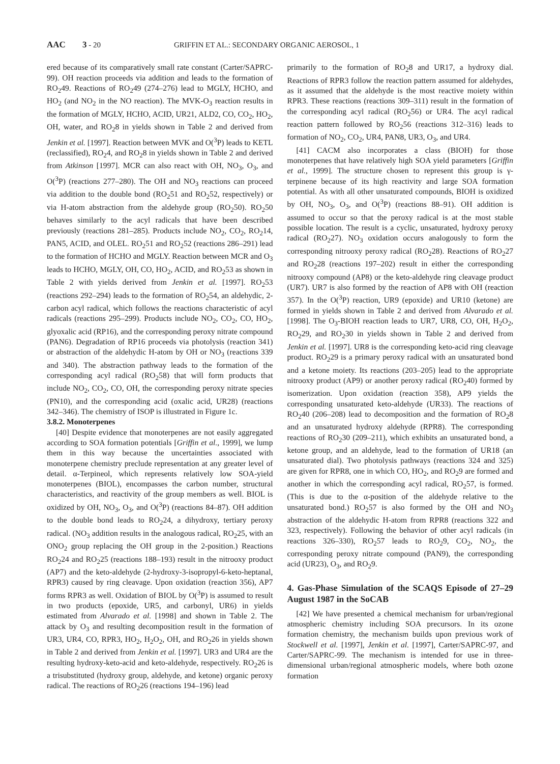AAC 3 - 20 GRIFFIN ET AL.: SECONDARY ORGANIC AEROSOL, 1
ered because of its comparatively small rate constant (Carter/SAPRC-99). OH reaction proceeds via addition and leads to the formation of RO<sub>2</sub>49. Reactions of RO<sub>2</sub>49 (274–276) lead to MGLY, HCHO, and HO<sub>2</sub> (and NO<sub>2</sub> in the NO reaction). The MVK-O<sub>3</sub> reaction results in the formation of MGLY, HCHO, ACID, UR21, ALD2, CO, CO<sub>2</sub>, HO<sub>2</sub>, OH, water, and RO<sub>2</sub>8 in yields shown in Table 2 and derived from Jenkin et al. [1997]. Reaction between MVK and O(<sup>3</sup>P) leads to KETL (reclassified), RO<sub>2</sub>4, and RO<sub>2</sub>8 in yields shown in Table 2 and derived from Atkinson [1997]. MCR can also react with OH, NO<sub>3</sub>, O<sub>3</sub>, and O(<sup>3</sup>P) (reactions 277–280). The OH and NO<sub>3</sub> reactions can proceed via addition to the double bond (RO<sub>2</sub>51 and RO<sub>2</sub>52, respectively) or via H-atom abstraction from the aldehyde group (RO<sub>2</sub>50). RO<sub>2</sub>50 behaves similarly to the acyl radicals that have been described previously (reactions 281–285). Products include NO<sub>2</sub>, CO<sub>2</sub>, RO<sub>2</sub>14, PAN5, ACID, and OLEL. RO<sub>2</sub>51 and RO<sub>2</sub>52 (reactions 286–291) lead to the formation of HCHO and MGLY. Reaction between MCR and O<sub>3</sub> leads to HCHO, MGLY, OH, CO, HO<sub>2</sub>, ACID, and RO<sub>2</sub>53 as shown in Table 2 with yields derived from Jenkin et al. [1997]. RO<sub>2</sub>53 (reactions 292–294) leads to the formation of RO<sub>2</sub>54, an aldehydic, 2-carbon acyl radical, which follows the reactions characteristic of acyl radicals (reactions 295–299). Products include NO<sub>2</sub>, CO<sub>2</sub>, CO, HO<sub>2</sub>, glyoxalic acid (RP16), and the corresponding peroxy nitrate compound (PAN6). Degradation of RP16 proceeds via photolysis (reaction 341) or abstraction of the aldehydic H-atom by OH or NO<sub>3</sub> (reactions 339 and 340). The abstraction pathway leads to the formation of the corresponding acyl radical (RO<sub>2</sub>58) that will form products that include NO<sub>2</sub>, CO<sub>2</sub>, CO, OH, the corresponding peroxy nitrate species (PN10), and the corresponding acid (oxalic acid, UR28) (reactions 342–346). The chemistry of ISOP is illustrated in Figure 1c.
3.8.2. Monoterpenes
[40] Despite evidence that monoterpenes are not easily aggregated according to SOA formation potentials [Griffin et al., 1999], we lump them in this way because the uncertainties associated with monoterpene chemistry preclude representation at any greater level of detail. α-Terpineol, which represents relatively low SOA-yield monoterpenes (BIOL), encompasses the carbon number, structural characteristics, and reactivity of the group members as well. BIOL is oxidized by OH, NO<sub>3</sub>, O<sub>3</sub>, and O(<sup>3</sup>P) (reactions 84–87). OH addition to the double bond leads to RO<sub>2</sub>24, a dihydroxy, tertiary peroxy radical. (NO<sub>3</sub> addition results in the analogous radical, RO<sub>2</sub>25, with an ONO<sub>2</sub> group replacing the OH group in the 2-position.) Reactions RO<sub>2</sub>24 and RO<sub>2</sub>25 (reactions 188–193) result in the nitrooxy product (AP7) and the keto-aldehyde (2-hydroxy-3-isopropyl-6-keto-heptanal, RPR3) caused by ring cleavage. Upon oxidation (reaction 356), AP7 forms RPR3 as well. Oxidation of BIOL by O(<sup>3</sup>P) is assumed to result in two products (epoxide, UR5, and carbonyl, UR6) in yields estimated from Alvarado et al. [1998] and shown in Table 2. The attack by O<sub>3</sub> and resulting decomposition result in the formation of UR3, UR4, CO, RPR3, HO<sub>2</sub>, H<sub>2</sub>O<sub>2</sub>, OH, and RO<sub>2</sub>26 in yields shown in Table 2 and derived from Jenkin et al. [1997]. UR3 and UR4 are the resulting hydroxy-keto-acid and keto-aldehyde, respectively. RO<sub>2</sub>26 is a trisubstituted (hydroxy group, aldehyde, and ketone) organic peroxy radical. The reactions of RO<sub>2</sub>26 (reactions 194–196) lead
primarily to the formation of RO<sub>2</sub>8 and UR17, a hydroxy dial. Reactions of RPR3 follow the reaction pattern assumed for aldehydes, as it assumed that the aldehyde is the most reactive moiety within RPR3. These reactions (reactions 309–311) result in the formation of the corresponding acyl radical (RO<sub>2</sub>56) or UR4. The acyl radical reaction pattern followed by RO<sub>2</sub>56 (reactions 312–316) leads to formation of NO<sub>2</sub>, CO<sub>2</sub>, UR4, PAN8, UR3, O<sub>3</sub>, and UR4.
[41] CACM also incorporates a class (BIOH) for those monoterpenes that have relatively high SOA yield parameters [Griffin et al., 1999]. The structure chosen to represent this group is γ-terpinene because of its high reactivity and large SOA formation potential. As with all other unsaturated compounds, BIOH is oxidized by OH, NO<sub>3</sub>, O<sub>3</sub>, and O(<sup>3</sup>P) (reactions 88–91). OH addition is assumed to occur so that the peroxy radical is at the most stable possible location. The result is a cyclic, unsaturated, hydroxy peroxy radical (RO<sub>2</sub>27). NO<sub>3</sub> oxidation occurs analogously to form the corresponding nitrooxy peroxy radical (RO<sub>2</sub>28). Reactions of RO<sub>2</sub>27 and RO<sub>2</sub>28 (reactions 197–202) result in either the corresponding nitrooxy compound (AP8) or the keto-aldehyde ring cleavage product (UR7). UR7 is also formed by the reaction of AP8 with OH (reaction 357). In the O(<sup>3</sup>P) reaction, UR9 (epoxide) and UR10 (ketone) are formed in yields shown in Table 2 and derived from Alvarado et al. [1998]. The O<sub>3</sub>-BIOH reaction leads to UR7, UR8, CO, OH, H<sub>2</sub>O<sub>2</sub>, RO<sub>2</sub>29, and RO<sub>2</sub>30 in yields shown in Table 2 and derived from Jenkin et al. [1997]. UR8 is the corresponding keto-acid ring cleavage product. RO<sub>2</sub>29 is a primary peroxy radical with an unsaturated bond and a ketone moiety. Its reactions (203–205) lead to the appropriate nitrooxy product (AP9) or another peroxy radical (RO<sub>2</sub>40) formed by isomerization. Upon oxidation (reaction 358), AP9 yields the corresponding unsaturated keto-aldehyde (UR33). The reactions of RO<sub>2</sub>40 (206–208) lead to decomposition and the formation of RO<sub>2</sub>8 and an unsaturated hydroxy aldehyde (RPR8). The corresponding reactions of RO<sub>2</sub>30 (209–211), which exhibits an unsaturated bond, a ketone group, and an aldehyde, lead to the formation of UR18 (an unsaturated dial). Two photolysis pathways (reactions 324 and 325) are given for RPR8, one in which CO, HO<sub>2</sub>, and RO<sub>2</sub>9 are formed and another in which the corresponding acyl radical, RO<sub>2</sub>57, is formed. (This is due to the α-position of the aldehyde relative to the unsaturated bond.) RO<sub>2</sub>57 is also formed by the OH and NO<sub>3</sub> abstraction of the aldehydic H-atom from RPR8 (reactions 322 and 323, respectively). Following the behavior of other acyl radicals (in reactions 326–330), RO<sub>2</sub>57 leads to RO<sub>2</sub>9, CO<sub>2</sub>, NO<sub>2</sub>, the corresponding peroxy nitrate compound (PAN9), the corresponding acid (UR23), O<sub>3</sub>, and RO<sub>2</sub>9.
4. Gas-Phase Simulation of the SCAQS Episode of 27–29 August 1987 in the SoCAB
[42] We have presented a chemical mechanism for urban/regional atmospheric chemistry including SOA precursors. In its ozone formation chemistry, the mechanism builds upon previous work of Stockwell et al. [1997], Jenkin et al. [1997], Carter/SAPRC-97, and Carter/SAPRC-99. The mechanism is intended for use in three-dimensional urban/regional atmospheric models, where both ozone formation